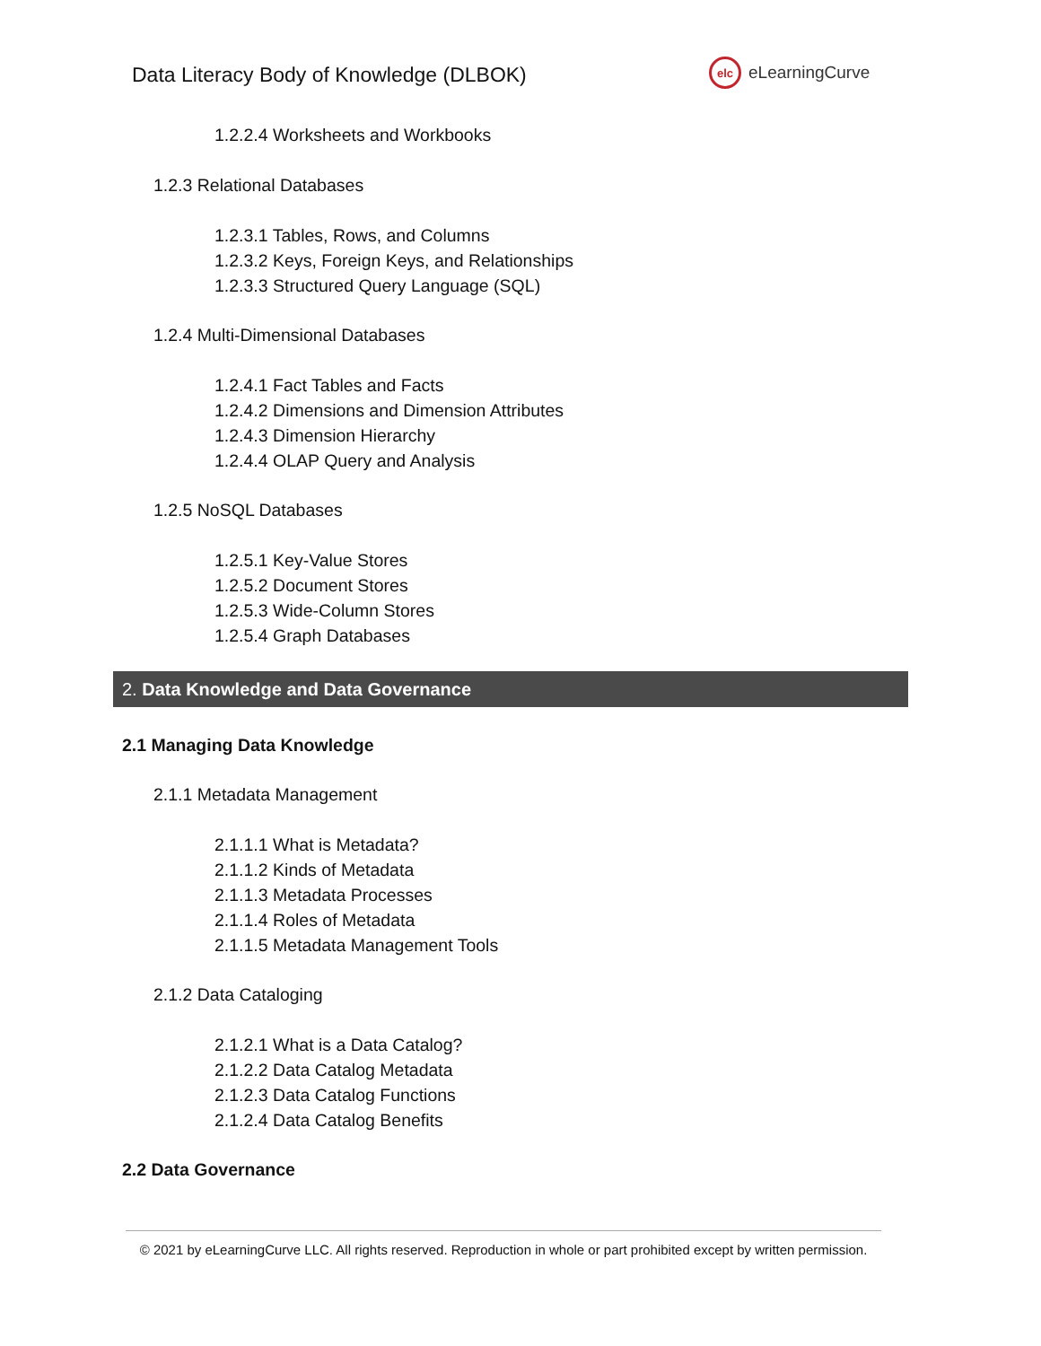Data Literacy Body of Knowledge (DLBOK)
elc
eLearningCurve
1.2.2.4 Worksheets and Workbooks
1.2.3 Relational Databases
1.2.3.1 Tables, Rows, and Columns
1.2.3.2 Keys, Foreign Keys, and Relationships
1.2.3.3 Structured Query Language (SQL)
1.2.4 Multi-Dimensional Databases
1.2.4.1 Fact Tables and Facts
1.2.4.2 Dimensions and Dimension Attributes
1.2.4.3 Dimension Hierarchy
1.2.4.4 OLAP Query and Analysis
1.2.5 NoSQL Databases
1.2.5.1 Key-Value Stores
1.2.5.2 Document Stores
1.2.5.3 Wide-Column Stores
1.2.5.4 Graph Databases
2. Data Knowledge and Data Governance
2.1 Managing Data Knowledge
2.1.1 Metadata Management
2.1.1.1 What is Metadata?
2.1.1.2 Kinds of Metadata
2.1.1.3 Metadata Processes
2.1.1.4 Roles of Metadata
2.1.1.5 Metadata Management Tools
2.1.2 Data Cataloging
2.1.2.1 What is a Data Catalog?
2.1.2.2 Data Catalog Metadata
2.1.2.3 Data Catalog Functions
2.1.2.4 Data Catalog Benefits
2.2 Data Governance
© 2021 by eLearningCurve LLC. All rights reserved. Reproduction in whole or part prohibited except by written permission.